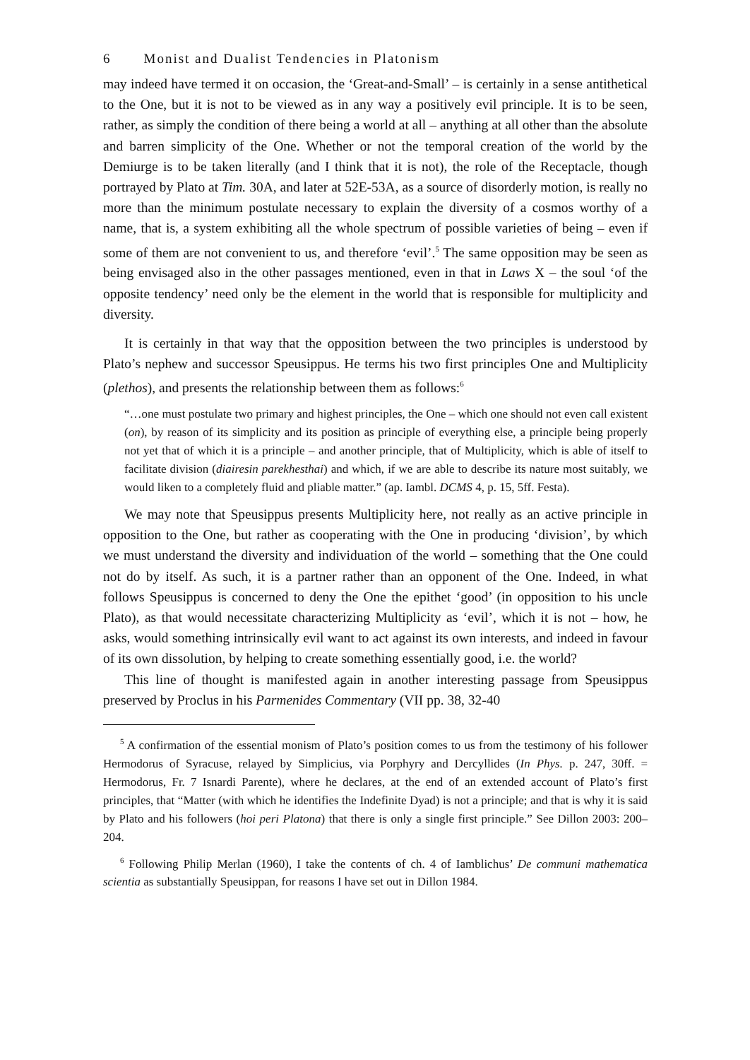6 Monist and Dualist Tendencies in Platonism
may indeed have termed it on occasion, the ‘Great-and-Small’ – is certainly in a sense antithetical to the One, but it is not to be viewed as in any way a positively evil principle. It is to be seen, rather, as simply the condition of there being a world at all – anything at all other than the absolute and barren simplicity of the One. Whether or not the temporal creation of the world by the Demiurge is to be taken literally (and I think that it is not), the role of the Receptacle, though portrayed by Plato at Tim. 30A, and later at 52E-53A, as a source of disorderly motion, is really no more than the minimum postulate necessary to explain the diversity of a cosmos worthy of a name, that is, a system exhibiting all the whole spectrum of possible varieties of being – even if some of them are not convenient to us, and therefore ‘evil’.<sup>5</sup> The same opposition may be seen as being envisaged also in the other passages mentioned, even in that in Laws X – the soul ‘of the opposite tendency’ need only be the element in the world that is responsible for multiplicity and diversity.
It is certainly in that way that the opposition between the two principles is understood by Plato’s nephew and successor Speusippus. He terms his two first principles One and Multiplicity (plethos), and presents the relationship between them as follows:<sup>6</sup>
“…one must postulate two primary and highest principles, the One – which one should not even call existent (on), by reason of its simplicity and its position as principle of everything else, a principle being properly not yet that of which it is a principle – and another principle, that of Multiplicity, which is able of itself to facilitate division (diairesin parekhesthai) and which, if we are able to describe its nature most suitably, we would liken to a completely fluid and pliable matter.” (ap. Iambl. DCMS 4, p. 15, 5ff. Festa).
We may note that Speusippus presents Multiplicity here, not really as an active principle in opposition to the One, but rather as cooperating with the One in producing ‘division’, by which we must understand the diversity and individuation of the world – something that the One could not do by itself. As such, it is a partner rather than an opponent of the One. Indeed, in what follows Speusippus is concerned to deny the One the epithet ‘good’ (in opposition to his uncle Plato), as that would necessitate characterizing Multiplicity as ‘evil’, which it is not – how, he asks, would something intrinsically evil want to act against its own interests, and indeed in favour of its own dissolution, by helping to create something essentially good, i.e. the world?
This line of thought is manifested again in another interesting passage from Speusippus preserved by Proclus in his Parmenides Commentary (VII pp. 38, 32-40
<sup>5</sup> A confirmation of the essential monism of Plato’s position comes to us from the testimony of his follower Hermodorus of Syracuse, relayed by Simplicius, via Porphyry and Dercyllides (In Phys. p. 247, 30ff. = Hermodorus, Fr. 7 Isnardi Parente), where he declares, at the end of an extended account of Plato’s first principles, that “Matter (with which he identifies the Indefinite Dyad) is not a principle; and that is why it is said by Plato and his followers (hoi peri Platona) that there is only a single first principle.” See Dillon 2003: 200–204.
<sup>6</sup> Following Philip Merlan (1960), I take the contents of ch. 4 of Iamblichus’ De communi mathematica scientia as substantially Speusippan, for reasons I have set out in Dillon 1984.